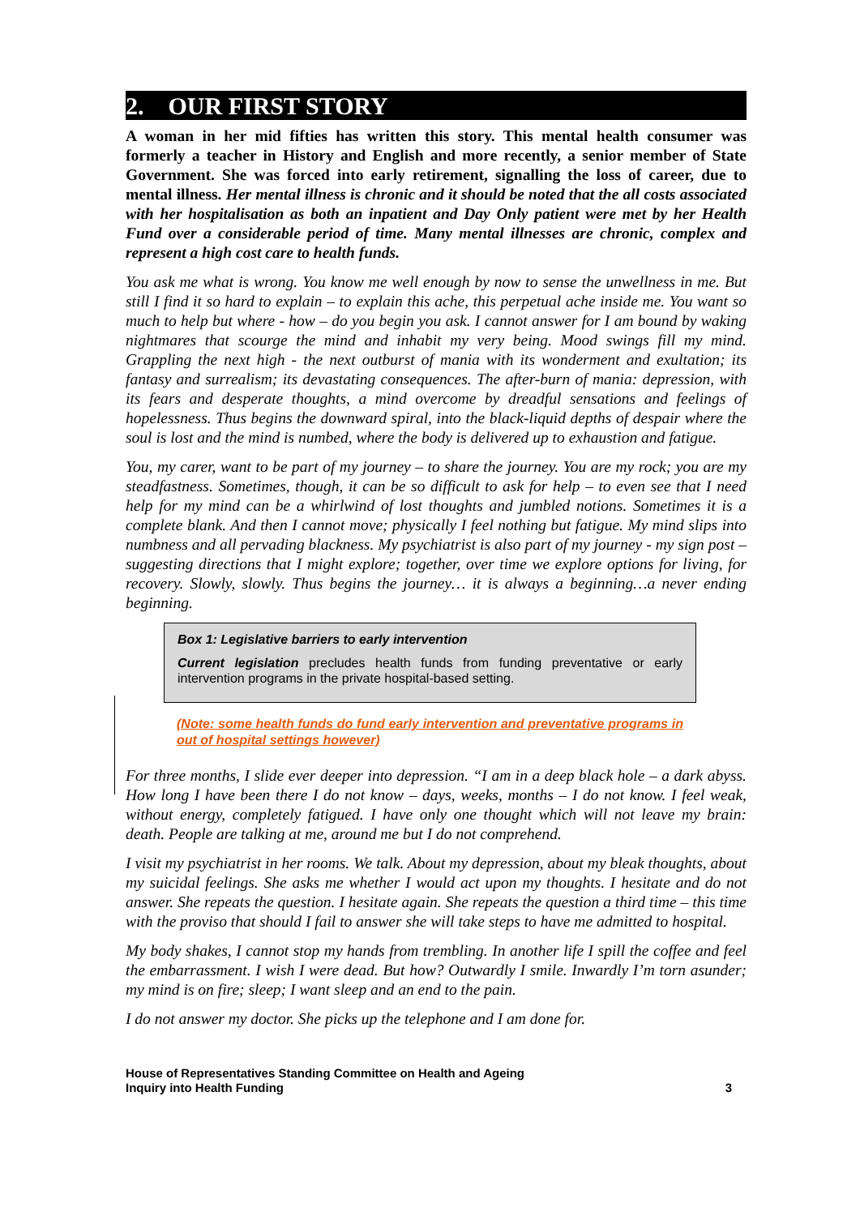2. OUR FIRST STORY
A woman in her mid fifties has written this story. This mental health consumer was formerly a teacher in History and English and more recently, a senior member of State Government. She was forced into early retirement, signalling the loss of career, due to mental illness. Her mental illness is chronic and it should be noted that the all costs associated with her hospitalisation as both an inpatient and Day Only patient were met by her Health Fund over a considerable period of time. Many mental illnesses are chronic, complex and represent a high cost care to health funds.
You ask me what is wrong. You know me well enough by now to sense the unwellness in me. But still I find it so hard to explain – to explain this ache, this perpetual ache inside me. You want so much to help but where - how – do you begin you ask. I cannot answer for I am bound by waking nightmares that scourge the mind and inhabit my very being. Mood swings fill my mind. Grappling the next high - the next outburst of mania with its wonderment and exultation; its fantasy and surrealism; its devastating consequences. The after-burn of mania: depression, with its fears and desperate thoughts, a mind overcome by dreadful sensations and feelings of hopelessness. Thus begins the downward spiral, into the black-liquid depths of despair where the soul is lost and the mind is numbed, where the body is delivered up to exhaustion and fatigue.
You, my carer, want to be part of my journey – to share the journey. You are my rock; you are my steadfastness. Sometimes, though, it can be so difficult to ask for help – to even see that I need help for my mind can be a whirlwind of lost thoughts and jumbled notions. Sometimes it is a complete blank. And then I cannot move; physically I feel nothing but fatigue. My mind slips into numbness and all pervading blackness. My psychiatrist is also part of my journey - my sign post – suggesting directions that I might explore; together, over time we explore options for living, for recovery. Slowly, slowly. Thus begins the journey… it is always a beginning…a never ending beginning.
Box 1: Legislative barriers to early intervention
Current legislation precludes health funds from funding preventative or early intervention programs in the private hospital-based setting.
(Note: some health funds do fund early intervention and preventative programs in out of hospital settings however)
For three months, I slide ever deeper into depression. “I am in a deep black hole – a dark abyss. How long I have been there I do not know – days, weeks, months – I do not know. I feel weak, without energy, completely fatigued. I have only one thought which will not leave my brain: death. People are talking at me, around me but I do not comprehend.
I visit my psychiatrist in her rooms. We talk. About my depression, about my bleak thoughts, about my suicidal feelings. She asks me whether I would act upon my thoughts. I hesitate and do not answer. She repeats the question. I hesitate again. She repeats the question a third time – this time with the proviso that should I fail to answer she will take steps to have me admitted to hospital.
My body shakes, I cannot stop my hands from trembling. In another life I spill the coffee and feel the embarrassment. I wish I were dead. But how? Outwardly I smile. Inwardly I’m torn asunder; my mind is on fire; sleep; I want sleep and an end to the pain.
I do not answer my doctor. She picks up the telephone and I am done for.
House of Representatives Standing Committee on Health and Ageing
Inquiry into Health Funding
3